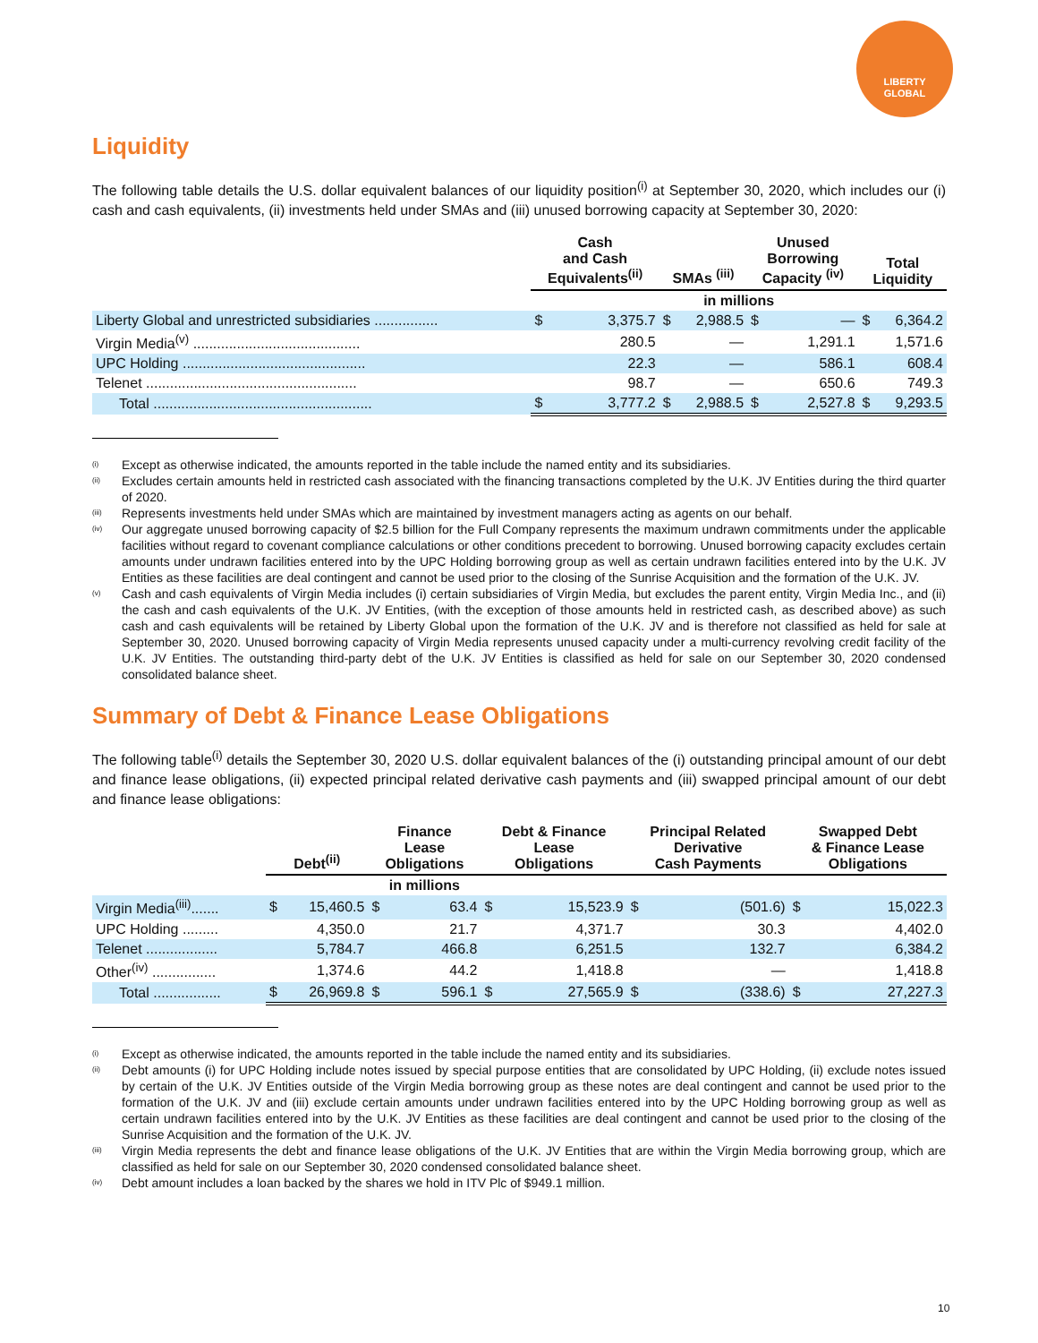LIBERTY
GLOBAL
Liquidity
The following table details the U.S. dollar equivalent balances of our liquidity position<sup>(i)</sup> at September 30, 2020, which includes our (i) cash and cash equivalents, (ii) investments held under SMAs and (iii) unused borrowing capacity at September 30, 2020:
| | Cash and Cash Equivalents<sup>(ii)</sup> | | SMAs <sup>(iii)</sup> | | Unused Borrowing Capacity <sup>(iv)</sup> | | Total Liquidity | |
| --- | --- | --- | --- | --- | --- | --- | --- | --- |
| | in millions | | | | | | | |
| Liberty Global and unrestricted subsidiaries ................ | $ | 3,375.7 | $ | 2,988.5 | $ | — | $ | 6,364.2 |
| Virgin Media<sup>(v)</sup> .......................................... | | 280.5 | | — | | 1,291.1 | | 1,571.6 |
| UPC Holding .............................................. | | 22.3 | | — | | 586.1 | | 608.4 |
| Telenet ..................................................... | | 98.7 | | — | | 650.6 | | 749.3 |
| Total ....................................................... | $ | 3,777.2 | $ | 2,988.5 | $ | 2,527.8 | $ | 9,293.5 |
<sup>(i)</sup> Except as otherwise indicated, the amounts reported in the table include the named entity and its subsidiaries.
<sup>(ii)</sup> Excludes certain amounts held in restricted cash associated with the financing transactions completed by the U.K. JV Entities during the third quarter of 2020.
<sup>(iii)</sup> Represents investments held under SMAs which are maintained by investment managers acting as agents on our behalf.
<sup>(iv)</sup> Our aggregate unused borrowing capacity of $2.5 billion for the Full Company represents the maximum undrawn commitments under the applicable facilities without regard to covenant compliance calculations or other conditions precedent to borrowing. Unused borrowing capacity excludes certain amounts under undrawn facilities entered into by the UPC Holding borrowing group as well as certain undrawn facilities entered into by the U.K. JV Entities as these facilities are deal contingent and cannot be used prior to the closing of the Sunrise Acquisition and the formation of the U.K. JV.
<sup>(v)</sup> Cash and cash equivalents of Virgin Media includes (i) certain subsidiaries of Virgin Media, but excludes the parent entity, Virgin Media Inc., and (ii) the cash and cash equivalents of the U.K. JV Entities, (with the exception of those amounts held in restricted cash, as described above) as such cash and cash equivalents will be retained by Liberty Global upon the formation of the U.K. JV and is therefore not classified as held for sale at September 30, 2020. Unused borrowing capacity of Virgin Media represents unused capacity under a multi-currency revolving credit facility of the U.K. JV Entities. The outstanding third-party debt of the U.K. JV Entities is classified as held for sale on our September 30, 2020 condensed consolidated balance sheet.
Summary of Debt & Finance Lease Obligations
The following table<sup>(i)</sup> details the September 30, 2020 U.S. dollar equivalent balances of the (i) outstanding principal amount of our debt and finance lease obligations, (ii) expected principal related derivative cash payments and (iii) swapped principal amount of our debt and finance lease obligations:
| | Debt<sup>(ii)</sup> | | Finance Lease Obligations | | Debt & Finance Lease Obligations | | Principal Related Derivative Cash Payments | | Swapped Debt & Finance Lease Obligations | |
| --- | --- | --- | --- | --- | --- | --- | --- | --- | --- | --- |
| | | | in millions | | | | | | | |
| Virgin Media<sup>(iii)</sup>....... | $ | 15,460.5 | $ | 63.4 | $ | 15,523.9 | $ | (501.6) | $ | 15,022.3 |
| UPC Holding ......... | | 4,350.0 | | 21.7 | | 4,371.7 | | 30.3 | | 4,402.0 |
| Telenet .................. | | 5,784.7 | | 466.8 | | 6,251.5 | | 132.7 | | 6,384.2 |
| Other<sup>(iv)</sup> ................ | | 1,374.6 | | 44.2 | | 1,418.8 | | — | | 1,418.8 |
| Total ................. | $ | 26,969.8 | $ | 596.1 | $ | 27,565.9 | $ | (338.6) | $ | 27,227.3 |
<sup>(i)</sup> Except as otherwise indicated, the amounts reported in the table include the named entity and its subsidiaries.
<sup>(ii)</sup> Debt amounts (i) for UPC Holding include notes issued by special purpose entities that are consolidated by UPC Holding, (ii) exclude notes issued by certain of the U.K. JV Entities outside of the Virgin Media borrowing group as these notes are deal contingent and cannot be used prior to the formation of the U.K. JV and (iii) exclude certain amounts under undrawn facilities entered into by the UPC Holding borrowing group as well as certain undrawn facilities entered into by the U.K. JV Entities as these facilities are deal contingent and cannot be used prior to the closing of the Sunrise Acquisition and the formation of the U.K. JV.
<sup>(iii)</sup> Virgin Media represents the debt and finance lease obligations of the U.K. JV Entities that are within the Virgin Media borrowing group, which are classified as held for sale on our September 30, 2020 condensed consolidated balance sheet.
<sup>(iv)</sup> Debt amount includes a loan backed by the shares we hold in ITV Plc of $949.1 million.
10